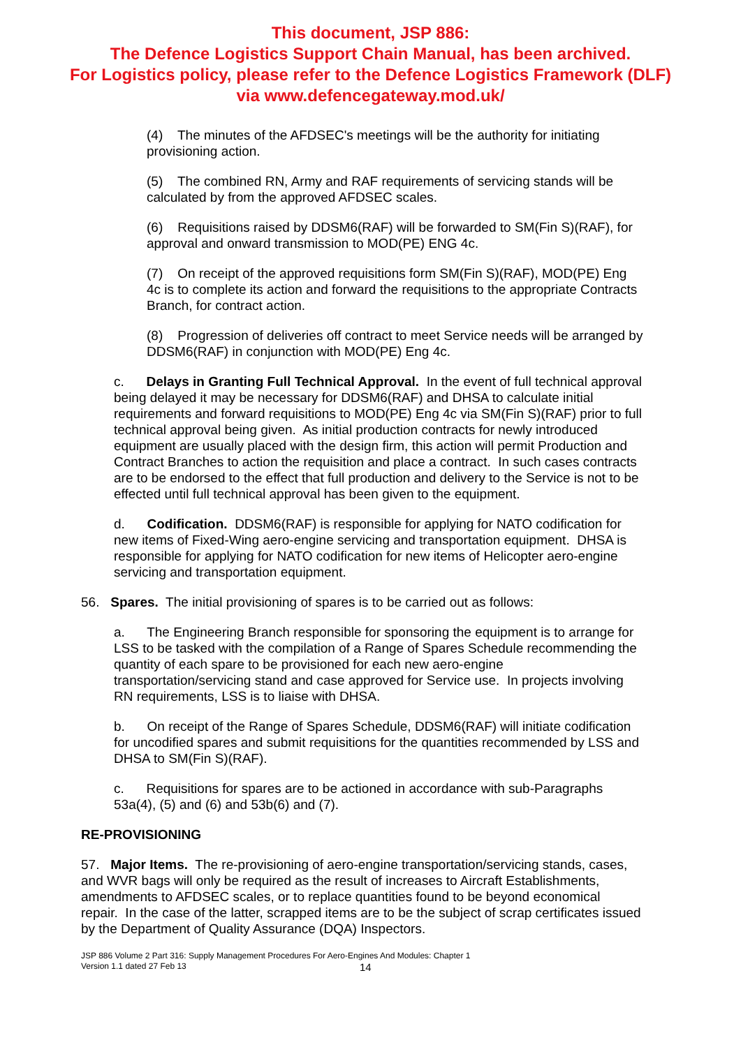This document, JSP 886:
The Defence Logistics Support Chain Manual, has been archived.
For Logistics policy, please refer to the Defence Logistics Framework (DLF)
via www.defencegateway.mod.uk/
(4) The minutes of the AFDSEC's meetings will be the authority for initiating provisioning action.
(5) The combined RN, Army and RAF requirements of servicing stands will be calculated by from the approved AFDSEC scales.
(6) Requisitions raised by DDSM6(RAF) will be forwarded to SM(Fin S)(RAF), for approval and onward transmission to MOD(PE) ENG 4c.
(7) On receipt of the approved requisitions form SM(Fin S)(RAF), MOD(PE) Eng 4c is to complete its action and forward the requisitions to the appropriate Contracts Branch, for contract action.
(8) Progression of deliveries off contract to meet Service needs will be arranged by DDSM6(RAF) in conjunction with MOD(PE) Eng 4c.
c. Delays in Granting Full Technical Approval. In the event of full technical approval being delayed it may be necessary for DDSM6(RAF) and DHSA to calculate initial requirements and forward requisitions to MOD(PE) Eng 4c via SM(Fin S)(RAF) prior to full technical approval being given. As initial production contracts for newly introduced equipment are usually placed with the design firm, this action will permit Production and Contract Branches to action the requisition and place a contract. In such cases contracts are to be endorsed to the effect that full production and delivery to the Service is not to be effected until full technical approval has been given to the equipment.
d. Codification. DDSM6(RAF) is responsible for applying for NATO codification for new items of Fixed-Wing aero-engine servicing and transportation equipment. DHSA is responsible for applying for NATO codification for new items of Helicopter aero-engine servicing and transportation equipment.
56. Spares. The initial provisioning of spares is to be carried out as follows:
a. The Engineering Branch responsible for sponsoring the equipment is to arrange for LSS to be tasked with the compilation of a Range of Spares Schedule recommending the quantity of each spare to be provisioned for each new aero-engine transportation/servicing stand and case approved for Service use. In projects involving RN requirements, LSS is to liaise with DHSA.
b. On receipt of the Range of Spares Schedule, DDSM6(RAF) will initiate codification for uncodified spares and submit requisitions for the quantities recommended by LSS and DHSA to SM(Fin S)(RAF).
c. Requisitions for spares are to be actioned in accordance with sub-Paragraphs 53a(4), (5) and (6) and 53b(6) and (7).
RE-PROVISIONING
57. Major Items. The re-provisioning of aero-engine transportation/servicing stands, cases, and WVR bags will only be required as the result of increases to Aircraft Establishments, amendments to AFDSEC scales, or to replace quantities found to be beyond economical repair. In the case of the latter, scrapped items are to be the subject of scrap certificates issued by the Department of Quality Assurance (DQA) Inspectors.
JSP 886 Volume 2 Part 316: Supply Management Procedures For Aero-Engines And Modules: Chapter 1
Version 1.1 dated 27 Feb 13
14